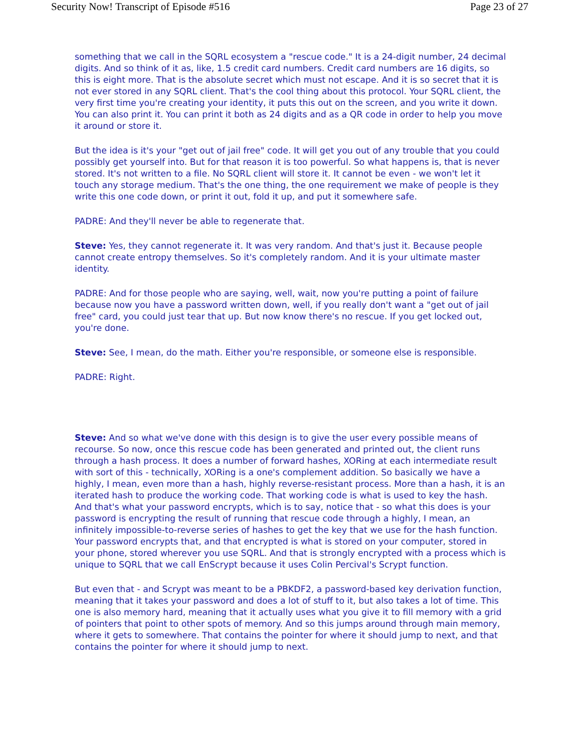Security Now! Transcript of Episode #516 Page 23 of 27
something that we call in the SQRL ecosystem a "rescue code." It is a 24-digit number, 24 decimal digits. And so think of it as, like, 1.5 credit card numbers. Credit card numbers are 16 digits, so this is eight more. That is the absolute secret which must not escape. And it is so secret that it is not ever stored in any SQRL client. That's the cool thing about this protocol. Your SQRL client, the very first time you're creating your identity, it puts this out on the screen, and you write it down. You can also print it. You can print it both as 24 digits and as a QR code in order to help you move it around or store it.
But the idea is it's your "get out of jail free" code. It will get you out of any trouble that you could possibly get yourself into. But for that reason it is too powerful. So what happens is, that is never stored. It's not written to a file. No SQRL client will store it. It cannot be even - we won't let it touch any storage medium. That's the one thing, the one requirement we make of people is they write this one code down, or print it out, fold it up, and put it somewhere safe.
PADRE: And they'll never be able to regenerate that.
Steve: Yes, they cannot regenerate it. It was very random. And that's just it. Because people cannot create entropy themselves. So it's completely random. And it is your ultimate master identity.
PADRE: And for those people who are saying, well, wait, now you're putting a point of failure because now you have a password written down, well, if you really don't want a "get out of jail free" card, you could just tear that up. But now know there's no rescue. If you get locked out, you're done.
Steve: See, I mean, do the math. Either you're responsible, or someone else is responsible.
PADRE: Right.
Steve: And so what we've done with this design is to give the user every possible means of recourse. So now, once this rescue code has been generated and printed out, the client runs through a hash process. It does a number of forward hashes, XORing at each intermediate result with sort of this - technically, XORing is a one's complement addition. So basically we have a highly, I mean, even more than a hash, highly reverse-resistant process. More than a hash, it is an iterated hash to produce the working code. That working code is what is used to key the hash. And that's what your password encrypts, which is to say, notice that - so what this does is your password is encrypting the result of running that rescue code through a highly, I mean, an infinitely impossible-to-reverse series of hashes to get the key that we use for the hash function. Your password encrypts that, and that encrypted is what is stored on your computer, stored in your phone, stored wherever you use SQRL. And that is strongly encrypted with a process which is unique to SQRL that we call EnScrypt because it uses Colin Percival's Scrypt function.
But even that - and Scrypt was meant to be a PBKDF2, a password-based key derivation function, meaning that it takes your password and does a lot of stuff to it, but also takes a lot of time. This one is also memory hard, meaning that it actually uses what you give it to fill memory with a grid of pointers that point to other spots of memory. And so this jumps around through main memory, where it gets to somewhere. That contains the pointer for where it should jump to next, and that contains the pointer for where it should jump to next.